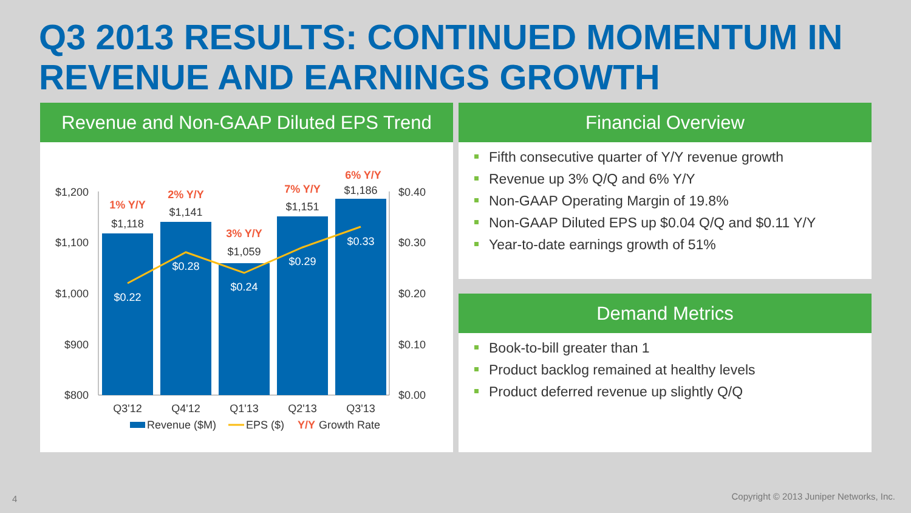Q3 2013 RESULTS: CONTINUED MOMENTUM IN
REVENUE AND EARNINGS GROWTH
Revenue and Non-GAAP Diluted EPS Trend
$1,200
$1,100
$1,000
$900
$800
$0.40
$0.30
$0.20
$0.10
$0.00
$0.22
$0.28
$0.24
$0.29
$0.33
$1,118
$1,141
$1,059
$1,151
$1,186
Q3'12
Q4'12
Q1'13
Q2'13
Q3'13
1% Y/Y
2% Y/Y
3% Y/Y
7% Y/Y
6% Y/Y
Revenue ($M)
EPS ($)
Y/Y
Growth Rate
Financial Overview
Fifth consecutive quarter of Y/Y revenue growth
Revenue up 3% Q/Q and 6% Y/Y
Non-GAAP Operating Margin of 19.8%
Non-GAAP Diluted EPS up $0.04 Q/Q and $0.11 Y/Y
Year-to-date earnings growth of 51%
Demand Metrics
Book-to-bill greater than 1
Product backlog remained at healthy levels
Product deferred revenue up slightly Q/Q
4
Copyright © 2013 Juniper Networks, Inc.